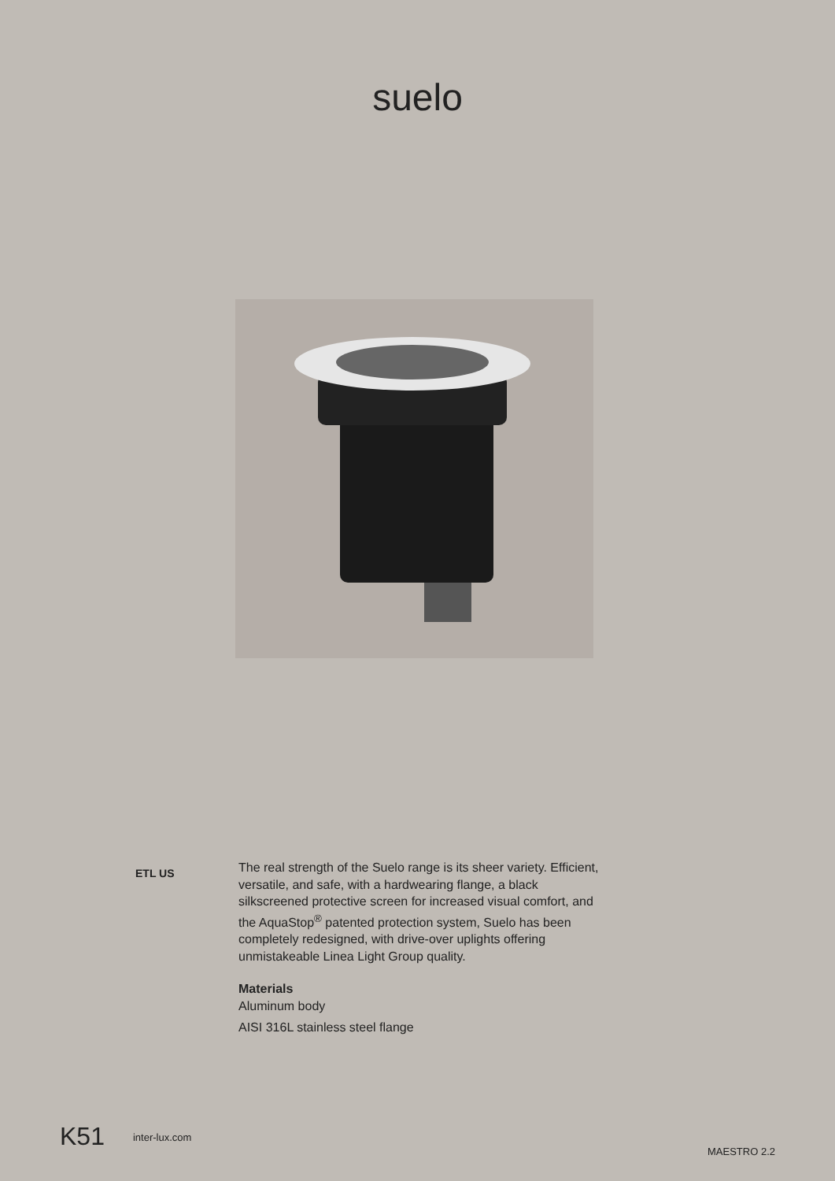suelo
ETL US
The real strength of the Suelo range is its sheer variety. Efficient, versatile, and safe, with a hardwearing flange, a black silkscreened protective screen for increased visual comfort, and the AquaStop<sup>®</sup> patented protection system, Suelo has been completely redesigned, with drive-over uplights offering unmistakeable Linea Light Group quality.
Materials
Aluminum body
AISI 316L stainless steel flange
K51 inter-lux.com MAESTRO 2.2